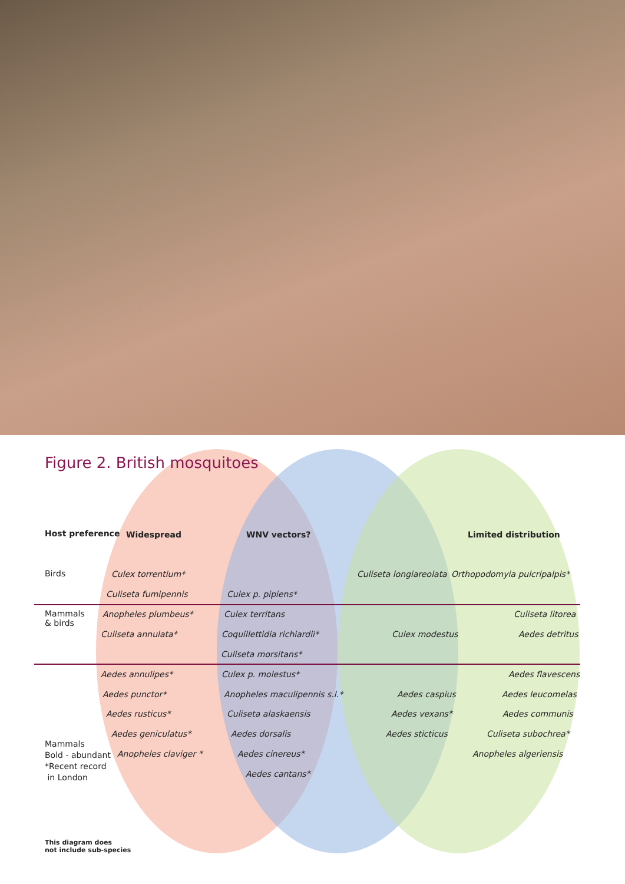Figure 2. British mosquitoes
Host preference Widespread WNV vectors? Limited distribution
Birds Culex torrentium* Culiseta longiareolata Orthopodomyia pulcripalpis*
Culiseta fumipennis Culex p. pipiens*
Mammals
& birds
Anopheles plumbeus* Culex territans Culiseta litorea
Culiseta annulata* Coquillettidia richiardii* Culex modestus Aedes detritus
Culiseta morsitans*
Aedes annulipes* Culex p. molestus* Aedes flavescens
Aedes punctor* Anopheles maculipennis s.l.* Aedes caspius Aedes leucomelas
Aedes rusticus* Culiseta alaskaensis Aedes vexans* Aedes communis
Aedes geniculatus* Aedes dorsalis Aedes sticticus Culiseta subochrea*
Mammals
Bold - abundant
*Recent record
in London
Anopheles claviger * Aedes cinereus* Anopheles algeriensis
Aedes cantans*
This diagram does
not include sub-species